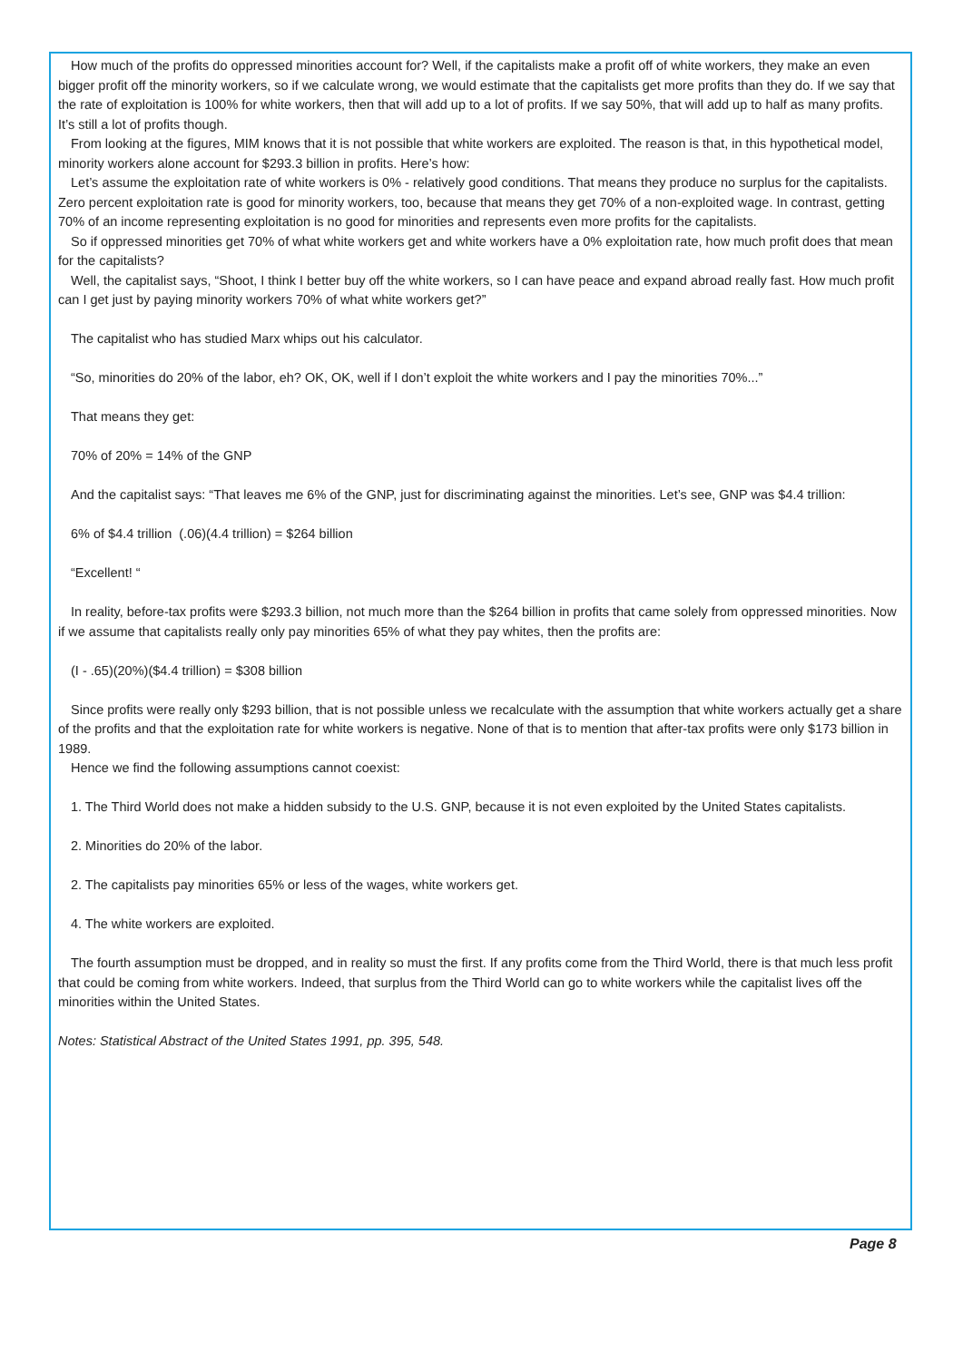How much of the profits do oppressed minorities account for? Well, if the capitalists make a profit off of white workers, they make an even bigger profit off the minority workers, so if we calculate wrong, we would estimate that the capitalists get more profits than they do. If we say that the rate of exploitation is 100% for white workers, then that will add up to a lot of profits. If we say 50%, that will add up to half as many profits. It’s still a lot of profits though.
From looking at the figures, MIM knows that it is not possible that white workers are exploited. The reason is that, in this hypothetical model, minority workers alone account for $293.3 billion in profits. Here’s how:
Let’s assume the exploitation rate of white workers is 0% - relatively good conditions. That means they produce no surplus for the capitalists. Zero percent exploitation rate is good for minority workers, too, because that means they get 70% of a non-exploited wage. In contrast, getting 70% of an income representing exploitation is no good for minorities and represents even more profits for the capitalists.
So if oppressed minorities get 70% of what white workers get and white workers have a 0% exploitation rate, how much profit does that mean for the capitalists?
Well, the capitalist says, “Shoot, I think I better buy off the white workers, so I can have peace and expand abroad really fast. How much profit can I get just by paying minority workers 70% of what white workers get?”
The capitalist who has studied Marx whips out his calculator.
“So, minorities do 20% of the labor, eh? OK, OK, well if I don’t exploit the white workers and I pay the minorities 70%...”
That means they get:
70% of 20% = 14% of the GNP
And the capitalist says: “That leaves me 6% of the GNP, just for discriminating against the minorities. Let’s see, GNP was $4.4 trillion:
6% of $4.4 trillion (.06)(4.4 trillion) = $264 billion
“Excellent! “
In reality, before-tax profits were $293.3 billion, not much more than the $264 billion in profits that came solely from oppressed minorities. Now if we assume that capitalists really only pay minorities 65% of what they pay whites, then the profits are:
(I - .65)(20%)($4.4 trillion) = $308 billion
Since profits were really only $293 billion, that is not possible unless we recalculate with the assumption that white workers actually get a share of the profits and that the exploitation rate for white workers is negative. None of that is to mention that after-tax profits were only $173 billion in 1989.
Hence we find the following assumptions cannot coexist:
1. The Third World does not make a hidden subsidy to the U.S. GNP, because it is not even exploited by the United States capitalists.
2. Minorities do 20% of the labor.
2. The capitalists pay minorities 65% or less of the wages, white workers get.
4. The white workers are exploited.
The fourth assumption must be dropped, and in reality so must the first. If any profits come from the Third World, there is that much less profit that could be coming from white workers. Indeed, that surplus from the Third World can go to white workers while the capitalist lives off the minorities within the United States.
Notes: Statistical Abstract of the United States 1991, pp. 395, 548.
Page 8